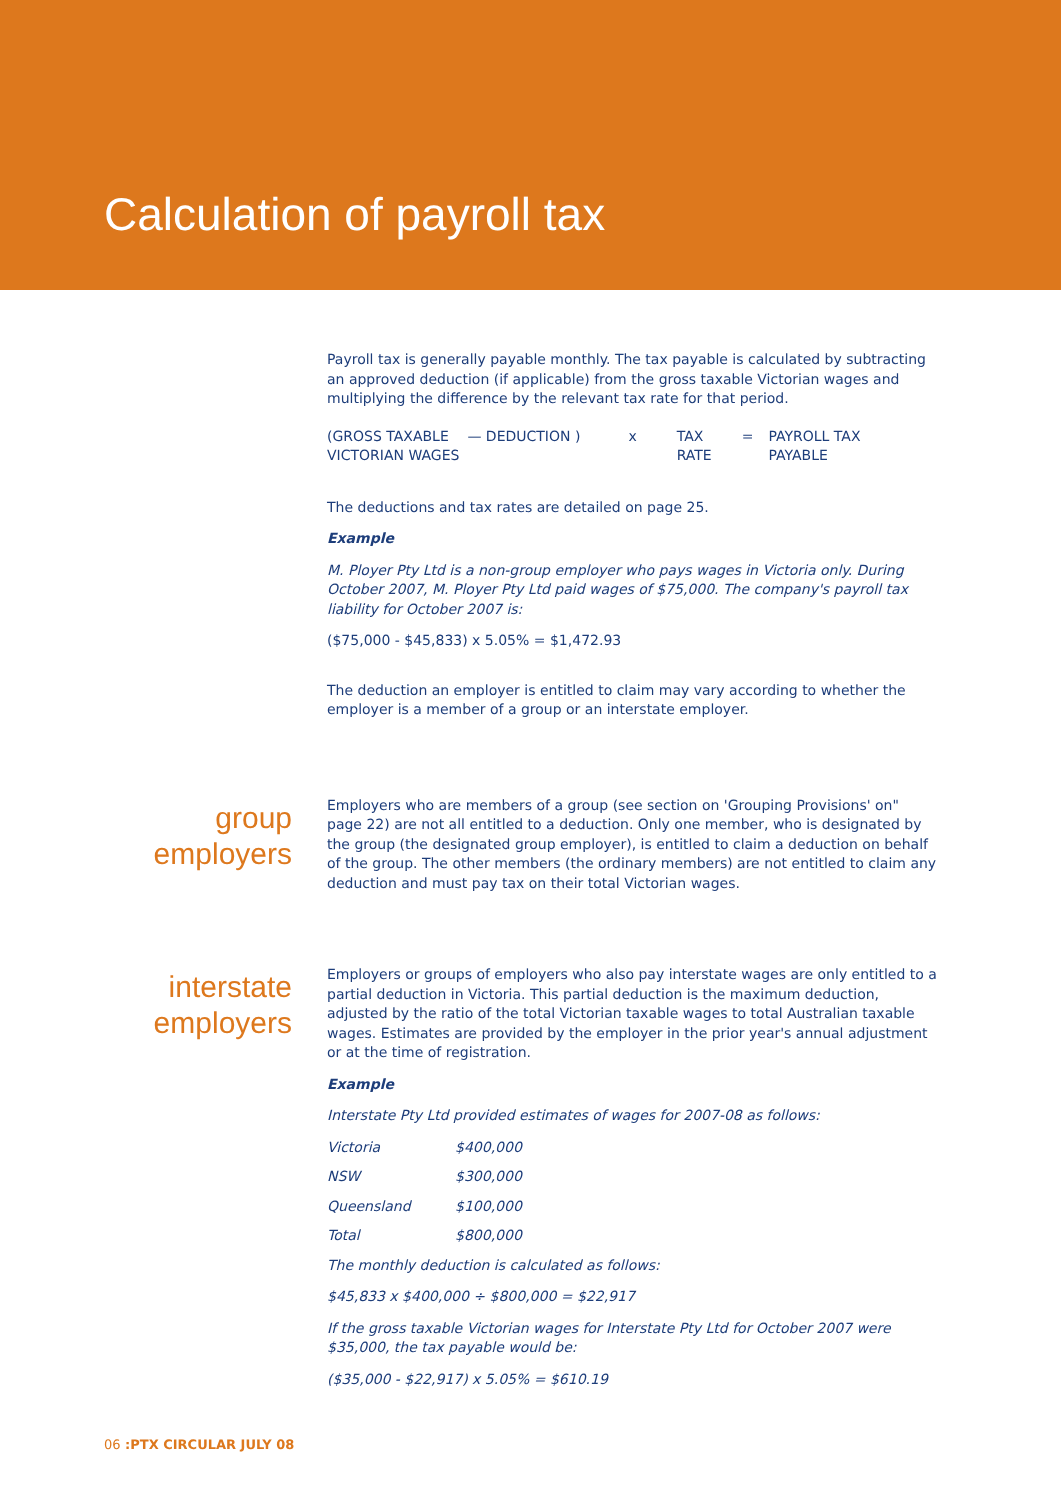Calculation of payroll tax
Payroll tax is generally payable monthly. The tax payable is calculated by subtracting an approved deduction (if applicable) from the gross taxable Victorian wages and multiplying the difference by the relevant tax rate for that period.
| (GROSS TAXABLE VICTORIAN WAGES | — DEDUCTION ) | x | TAX RATE | = | PAYROLL TAX PAYABLE |
The deductions and tax rates are detailed on page 25.
Example
M. Ployer Pty Ltd is a non-group employer who pays wages in Victoria only. During October 2007, M. Ployer Pty Ltd paid wages of $75,000. The company's payroll tax liability for October 2007 is:
($75,000 - $45,833) x 5.05% = $1,472.93
The deduction an employer is entitled to claim may vary according to whether the employer is a member of a group or an interstate employer.
group
employers
Employers who are members of a group (see section on 'Grouping Provisions' on" page 22) are not all entitled to a deduction. Only one member, who is designated by the group (the designated group employer), is entitled to claim a deduction on behalf of the group. The other members (the ordinary members) are not entitled to claim any deduction and must pay tax on their total Victorian wages.
interstate
employers
Employers or groups of employers who also pay interstate wages are only entitled to a partial deduction in Victoria. This partial deduction is the maximum deduction, adjusted by the ratio of the total Victorian taxable wages to total Australian taxable wages. Estimates are provided by the employer in the prior year's annual adjustment or at the time of registration.
Example
Interstate Pty Ltd provided estimates of wages for 2007-08 as follows:
| Victoria | $400,000 |
| NSW | $300,000 |
| Queensland | $100,000 |
| Total | $800,000 |
The monthly deduction is calculated as follows:
$45,833 x $400,000 ÷ $800,000 = $22,917
If the gross taxable Victorian wages for Interstate Pty Ltd for October 2007 were $35,000, the tax payable would be:
($35,000 - $22,917) x 5.05% = $610.19
06 :PTX CIRCULAR JULY 08